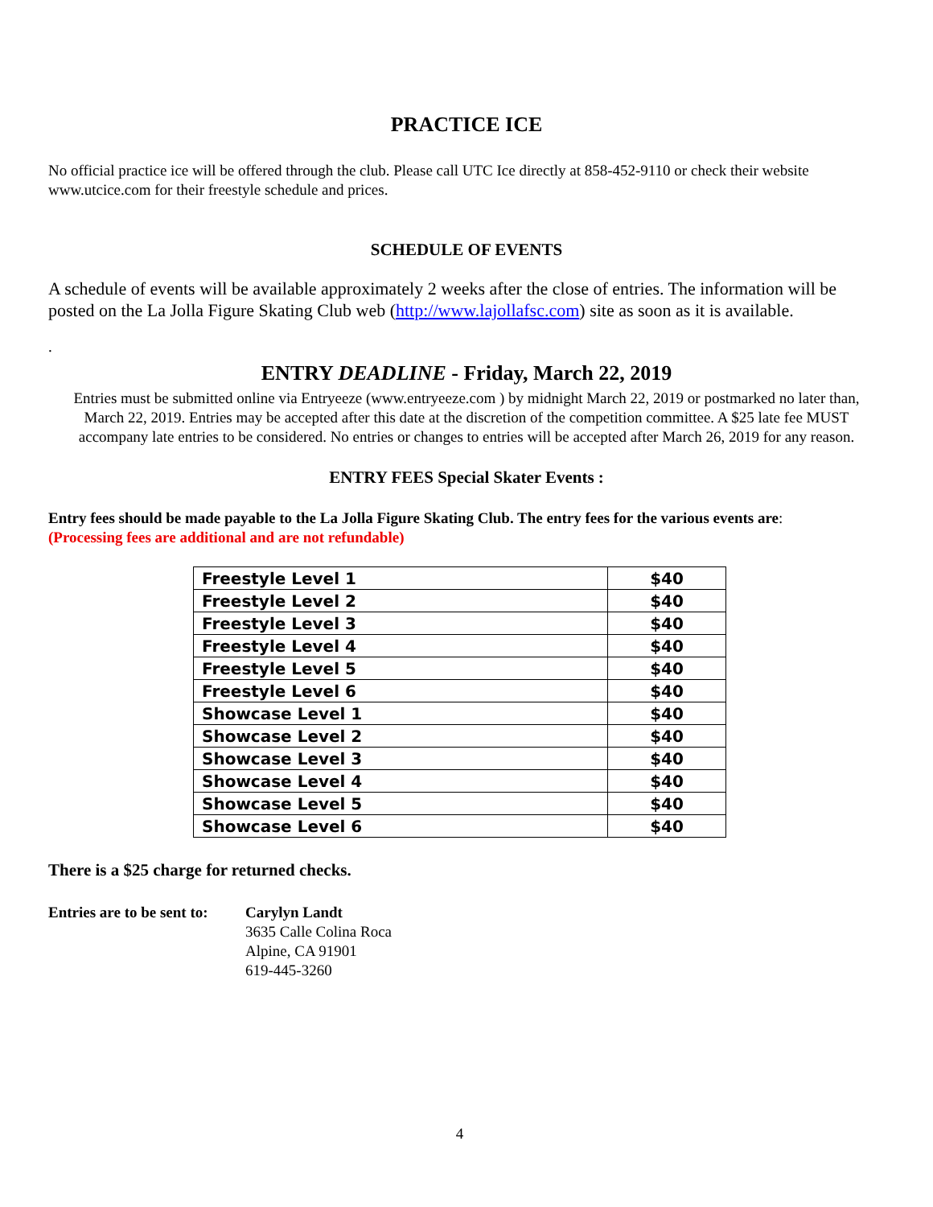PRACTICE ICE
No official practice ice will be offered through the club. Please call UTC Ice directly at 858-452-9110 or check their website www.utcice.com for their freestyle schedule and prices.
SCHEDULE OF EVENTS
A schedule of events will be available approximately 2 weeks after the close of entries. The information will be posted on the La Jolla Figure Skating Club web (http://www.lajollafsc.com) site as soon as it is available.
.
ENTRY DEADLINE - Friday, March 22, 2019
Entries must be submitted online via Entryeeze (www.entryeeze.com ) by midnight March 22, 2019 or postmarked no later than, March 22, 2019. Entries may be accepted after this date at the discretion of the competition committee. A $25 late fee MUST accompany late entries to be considered. No entries or changes to entries will be accepted after March 26, 2019 for any reason.
ENTRY FEES Special Skater Events :
Entry fees should be made payable to the La Jolla Figure Skating Club. The entry fees for the various events are:
(Processing fees are additional and are not refundable)
| Freestyle Level 1 | $40 |
| Freestyle Level 2 | $40 |
| Freestyle Level 3 | $40 |
| Freestyle Level 4 | $40 |
| Freestyle Level 5 | $40 |
| Freestyle Level 6 | $40 |
| Showcase Level 1 | $40 |
| Showcase Level 2 | $40 |
| Showcase Level 3 | $40 |
| Showcase Level 4 | $40 |
| Showcase Level 5 | $40 |
| Showcase Level 6 | $40 |
There is a $25 charge for returned checks.
Entries are to be sent to:
Carylyn Landt
3635 Calle Colina Roca
Alpine, CA 91901
619-445-3260
4